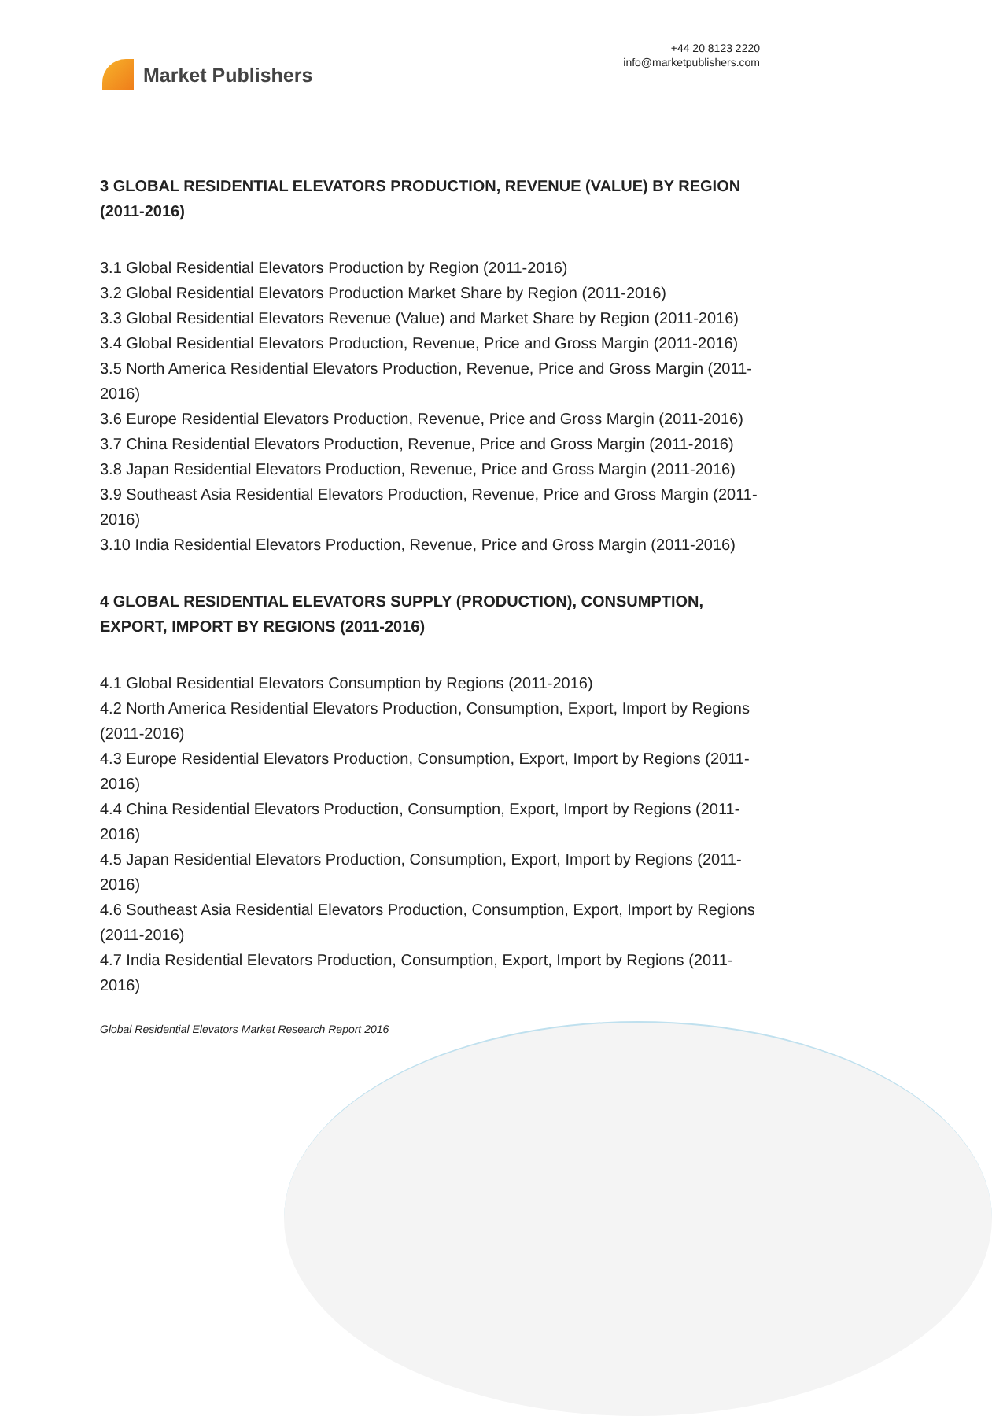Market Publishers
+44 20 8123 2220
info@marketpublishers.com
3 GLOBAL RESIDENTIAL ELEVATORS PRODUCTION, REVENUE (VALUE) BY REGION (2011-2016)
3.1 Global Residential Elevators Production by Region (2011-2016)
3.2 Global Residential Elevators Production Market Share by Region (2011-2016)
3.3 Global Residential Elevators Revenue (Value) and Market Share by Region (2011-2016)
3.4 Global Residential Elevators Production, Revenue, Price and Gross Margin (2011-2016)
3.5 North America Residential Elevators Production, Revenue, Price and Gross Margin (2011-2016)
3.6 Europe Residential Elevators Production, Revenue, Price and Gross Margin (2011-2016)
3.7 China Residential Elevators Production, Revenue, Price and Gross Margin (2011-2016)
3.8 Japan Residential Elevators Production, Revenue, Price and Gross Margin (2011-2016)
3.9 Southeast Asia Residential Elevators Production, Revenue, Price and Gross Margin (2011-2016)
3.10 India Residential Elevators Production, Revenue, Price and Gross Margin (2011-2016)
4 GLOBAL RESIDENTIAL ELEVATORS SUPPLY (PRODUCTION), CONSUMPTION, EXPORT, IMPORT BY REGIONS (2011-2016)
4.1 Global Residential Elevators Consumption by Regions (2011-2016)
4.2 North America Residential Elevators Production, Consumption, Export, Import by Regions (2011-2016)
4.3 Europe Residential Elevators Production, Consumption, Export, Import by Regions (2011-2016)
4.4 China Residential Elevators Production, Consumption, Export, Import by Regions (2011-2016)
4.5 Japan Residential Elevators Production, Consumption, Export, Import by Regions (2011-2016)
4.6 Southeast Asia Residential Elevators Production, Consumption, Export, Import by Regions (2011-2016)
4.7 India Residential Elevators Production, Consumption, Export, Import by Regions (2011-2016)
Global Residential Elevators Market Research Report 2016